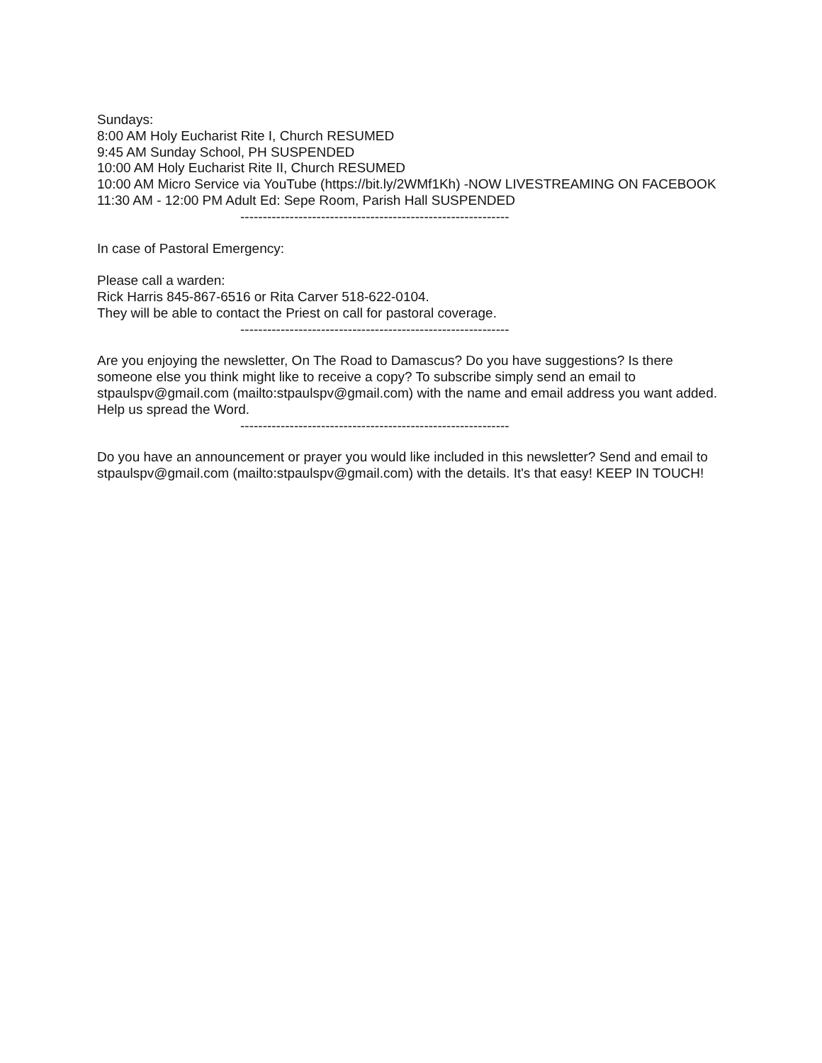Sundays:
8:00 AM Holy Eucharist Rite I, Church RESUMED
9:45 AM Sunday School, PH SUSPENDED
10:00 AM Holy Eucharist Rite II, Church RESUMED
10:00 AM Micro Service via YouTube (https://bit.ly/2WMf1Kh) -NOW LIVESTREAMING ON FACEBOOK
11:30 AM - 12:00 PM Adult Ed: Sepe Room, Parish Hall SUSPENDED
------------------------------------------------------------
In case of Pastoral Emergency:
Please call a warden:
Rick Harris 845-867-6516 or Rita Carver 518-622-0104.
They will be able to contact the Priest on call for pastoral coverage.
------------------------------------------------------------
Are you enjoying the newsletter, On The Road to Damascus? Do you have suggestions? Is there someone else you think might like to receive a copy? To subscribe simply send an email to stpaulspv@gmail.com (mailto:stpaulspv@gmail.com) with the name and email address you want added. Help us spread the Word.
------------------------------------------------------------
Do you have an announcement or prayer you would like included in this newsletter? Send and email to stpaulspv@gmail.com (mailto:stpaulspv@gmail.com) with the details. It's that easy! KEEP IN TOUCH!